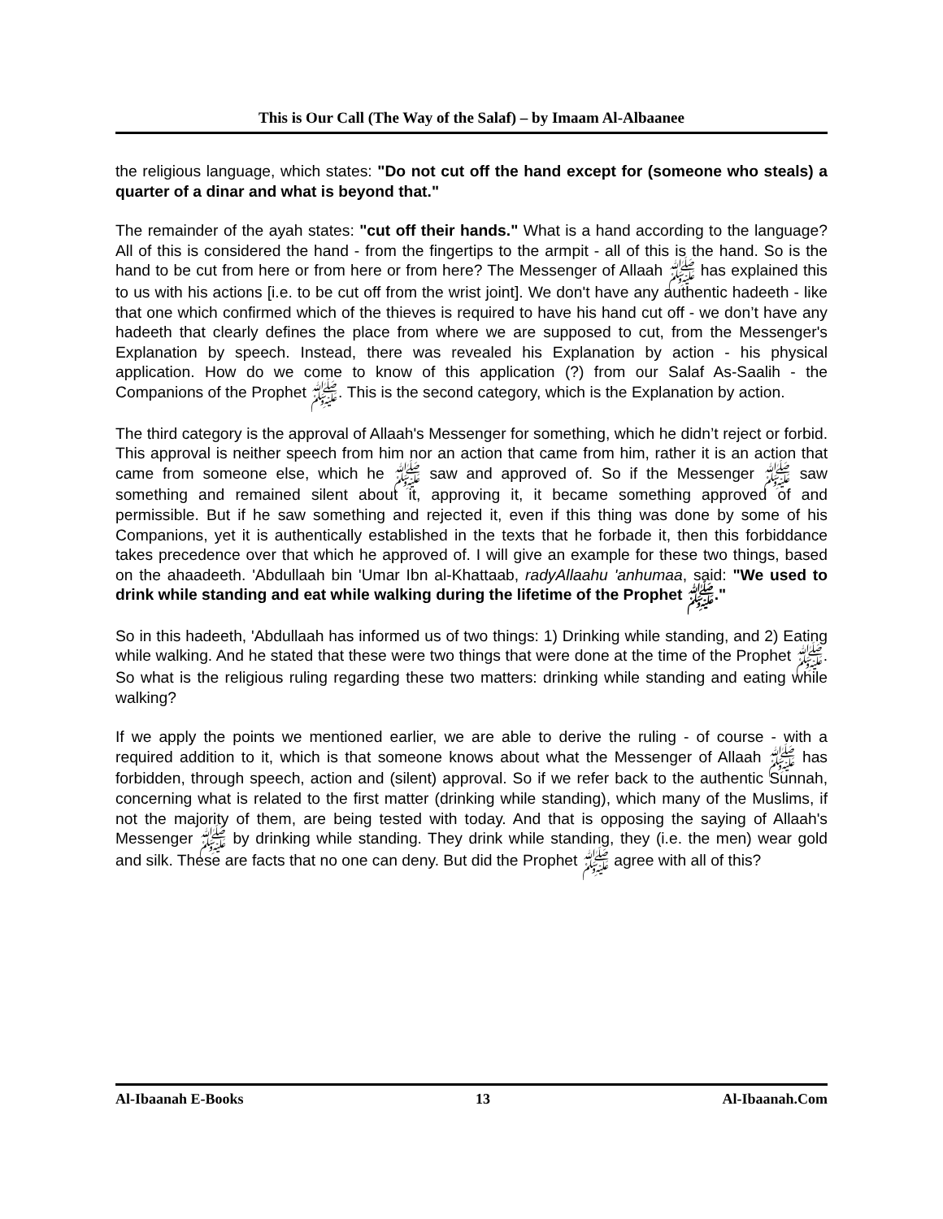This is Our Call (The Way of the Salaf) – by Imaam Al-Albaanee
the religious language, which states: "Do not cut off the hand except for (someone who steals) a quarter of a dinar and what is beyond that."
The remainder of the ayah states: "cut off their hands." What is a hand according to the language? All of this is considered the hand - from the fingertips to the armpit - all of this is the hand. So is the hand to be cut from here or from here or from here? The Messenger of Allaah ﷺ has explained this to us with his actions [i.e. to be cut off from the wrist joint]. We don't have any authentic hadeeth - like that one which confirmed which of the thieves is required to have his hand cut off - we don’t have any hadeeth that clearly defines the place from where we are supposed to cut, from the Messenger's Explanation by speech. Instead, there was revealed his Explanation by action - his physical application. How do we come to know of this application (?) from our Salaf As-Saalih - the Companions of the Prophet ﷺ. This is the second category, which is the Explanation by action.
The third category is the approval of Allaah's Messenger for something, which he didn’t reject or forbid. This approval is neither speech from him nor an action that came from him, rather it is an action that came from someone else, which he ﷺ saw and approved of. So if the Messenger ﷺ saw something and remained silent about it, approving it, it became something approved of and permissible. But if he saw something and rejected it, even if this thing was done by some of his Companions, yet it is authentically established in the texts that he forbade it, then this forbiddance takes precedence over that which he approved of. I will give an example for these two things, based on the ahaadeeth. 'Abdullaah bin 'Umar Ibn al-Khattaab, radyAllaahu 'anhumaa, said: "We used to drink while standing and eat while walking during the lifetime of the Prophet ﷺ."
So in this hadeeth, 'Abdullaah has informed us of two things: 1) Drinking while standing, and 2) Eating while walking. And he stated that these were two things that were done at the time of the Prophet ﷺ. So what is the religious ruling regarding these two matters: drinking while standing and eating while walking?
If we apply the points we mentioned earlier, we are able to derive the ruling - of course - with a required addition to it, which is that someone knows about what the Messenger of Allaah ﷺ has forbidden, through speech, action and (silent) approval. So if we refer back to the authentic Sunnah, concerning what is related to the first matter (drinking while standing), which many of the Muslims, if not the majority of them, are being tested with today. And that is opposing the saying of Allaah's Messenger ﷺ by drinking while standing. They drink while standing, they (i.e. the men) wear gold and silk. These are facts that no one can deny. But did the Prophet ﷺ agree with all of this?
Al-Ibaanah E-Books 13 Al-Ibaanah.Com